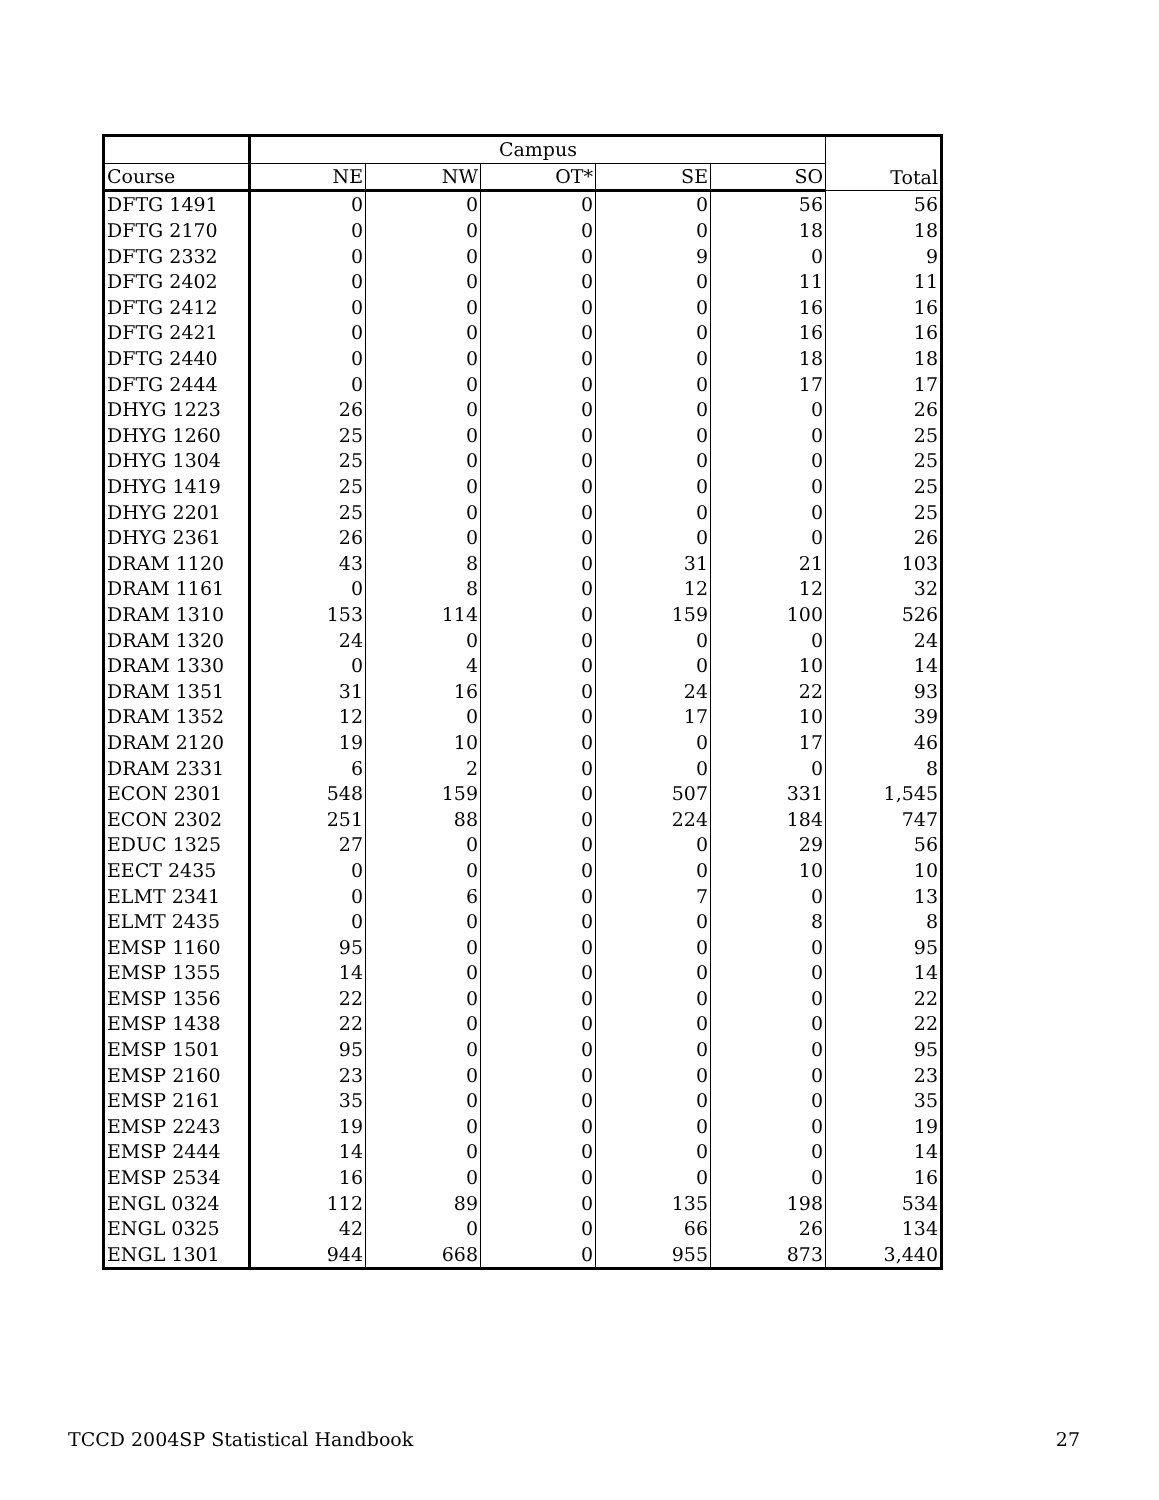| | Campus | | | | | Total |
| --- | --- | --- | --- | --- | --- | --- |
| Course | NE | NW | OT* | SE | SO | |
| DFTG 1491 | 0 | 0 | 0 | 0 | 56 | 56 |
| DFTG 2170 | 0 | 0 | 0 | 0 | 18 | 18 |
| DFTG 2332 | 0 | 0 | 0 | 9 | 0 | 9 |
| DFTG 2402 | 0 | 0 | 0 | 0 | 11 | 11 |
| DFTG 2412 | 0 | 0 | 0 | 0 | 16 | 16 |
| DFTG 2421 | 0 | 0 | 0 | 0 | 16 | 16 |
| DFTG 2440 | 0 | 0 | 0 | 0 | 18 | 18 |
| DFTG 2444 | 0 | 0 | 0 | 0 | 17 | 17 |
| DHYG 1223 | 26 | 0 | 0 | 0 | 0 | 26 |
| DHYG 1260 | 25 | 0 | 0 | 0 | 0 | 25 |
| DHYG 1304 | 25 | 0 | 0 | 0 | 0 | 25 |
| DHYG 1419 | 25 | 0 | 0 | 0 | 0 | 25 |
| DHYG 2201 | 25 | 0 | 0 | 0 | 0 | 25 |
| DHYG 2361 | 26 | 0 | 0 | 0 | 0 | 26 |
| DRAM 1120 | 43 | 8 | 0 | 31 | 21 | 103 |
| DRAM 1161 | 0 | 8 | 0 | 12 | 12 | 32 |
| DRAM 1310 | 153 | 114 | 0 | 159 | 100 | 526 |
| DRAM 1320 | 24 | 0 | 0 | 0 | 0 | 24 |
| DRAM 1330 | 0 | 4 | 0 | 0 | 10 | 14 |
| DRAM 1351 | 31 | 16 | 0 | 24 | 22 | 93 |
| DRAM 1352 | 12 | 0 | 0 | 17 | 10 | 39 |
| DRAM 2120 | 19 | 10 | 0 | 0 | 17 | 46 |
| DRAM 2331 | 6 | 2 | 0 | 0 | 0 | 8 |
| ECON 2301 | 548 | 159 | 0 | 507 | 331 | 1,545 |
| ECON 2302 | 251 | 88 | 0 | 224 | 184 | 747 |
| EDUC 1325 | 27 | 0 | 0 | 0 | 29 | 56 |
| EECT 2435 | 0 | 0 | 0 | 0 | 10 | 10 |
| ELMT 2341 | 0 | 6 | 0 | 7 | 0 | 13 |
| ELMT 2435 | 0 | 0 | 0 | 0 | 8 | 8 |
| EMSP 1160 | 95 | 0 | 0 | 0 | 0 | 95 |
| EMSP 1355 | 14 | 0 | 0 | 0 | 0 | 14 |
| EMSP 1356 | 22 | 0 | 0 | 0 | 0 | 22 |
| EMSP 1438 | 22 | 0 | 0 | 0 | 0 | 22 |
| EMSP 1501 | 95 | 0 | 0 | 0 | 0 | 95 |
| EMSP 2160 | 23 | 0 | 0 | 0 | 0 | 23 |
| EMSP 2161 | 35 | 0 | 0 | 0 | 0 | 35 |
| EMSP 2243 | 19 | 0 | 0 | 0 | 0 | 19 |
| EMSP 2444 | 14 | 0 | 0 | 0 | 0 | 14 |
| EMSP 2534 | 16 | 0 | 0 | 0 | 0 | 16 |
| ENGL 0324 | 112 | 89 | 0 | 135 | 198 | 534 |
| ENGL 0325 | 42 | 0 | 0 | 66 | 26 | 134 |
| ENGL 1301 | 944 | 668 | 0 | 955 | 873 | 3,440 |
TCCD 2004SP Statistical Handbook 27